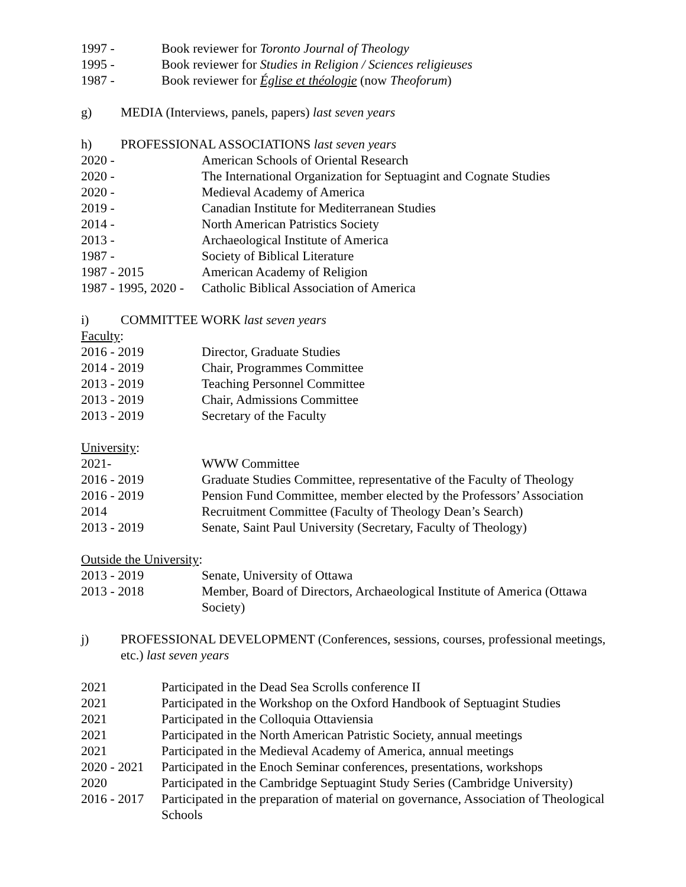1997 - Book reviewer for Toronto Journal of Theology
1995 - Book reviewer for Studies in Religion / Sciences religieuses
1987 - Book reviewer for Église et théologie (now Theoforum)
g) MEDIA (Interviews, panels, papers) last seven years
h) PROFESSIONAL ASSOCIATIONS last seven years
2020 - American Schools of Oriental Research
2020 - The International Organization for Septuagint and Cognate Studies
2020 - Medieval Academy of America
2019 - Canadian Institute for Mediterranean Studies
2014 - North American Patristics Society
2013 - Archaeological Institute of America
1987 - Society of Biblical Literature
1987 - 2015 American Academy of Religion
1987 - 1995, 2020 -
Catholic Biblical Association of America
i) COMMITTEE WORK last seven years
Faculty:
2016 - 2019 Director, Graduate Studies
2014 - 2019 Chair, Programmes Committee
2013 - 2019 Teaching Personnel Committee
2013 - 2019 Chair, Admissions Committee
2013 - 2019 Secretary of the Faculty
University:
2021- WWW Committee
2016 - 2019 Graduate Studies Committee, representative of the Faculty of Theology
2016 - 2019 Pension Fund Committee, member elected by the Professors’ Association
2014 Recruitment Committee (Faculty of Theology Dean’s Search)
2013 - 2019 Senate, Saint Paul University (Secretary, Faculty of Theology)
Outside the University:
2013 - 2019 Senate, University of Ottawa
2013 - 2018 Member, Board of Directors, Archaeological Institute of America (Ottawa Society)
j) PROFESSIONAL DEVELOPMENT (Conferences, sessions, courses, professional meetings, etc.) last seven years
2021 Participated in the Dead Sea Scrolls conference II
2021 Participated in the Workshop on the Oxford Handbook of Septuagint Studies
2021 Participated in the Colloquia Ottaviensia
2021 Participated in the North American Patristic Society, annual meetings
2021 Participated in the Medieval Academy of America, annual meetings
2020 - 2021
Participated in the Enoch Seminar conferences, presentations, workshops
2020 Participated in the Cambridge Septuagint Study Series (Cambridge University)
2016 - 2017
Participated in the preparation of material on governance, Association of Theological Schools